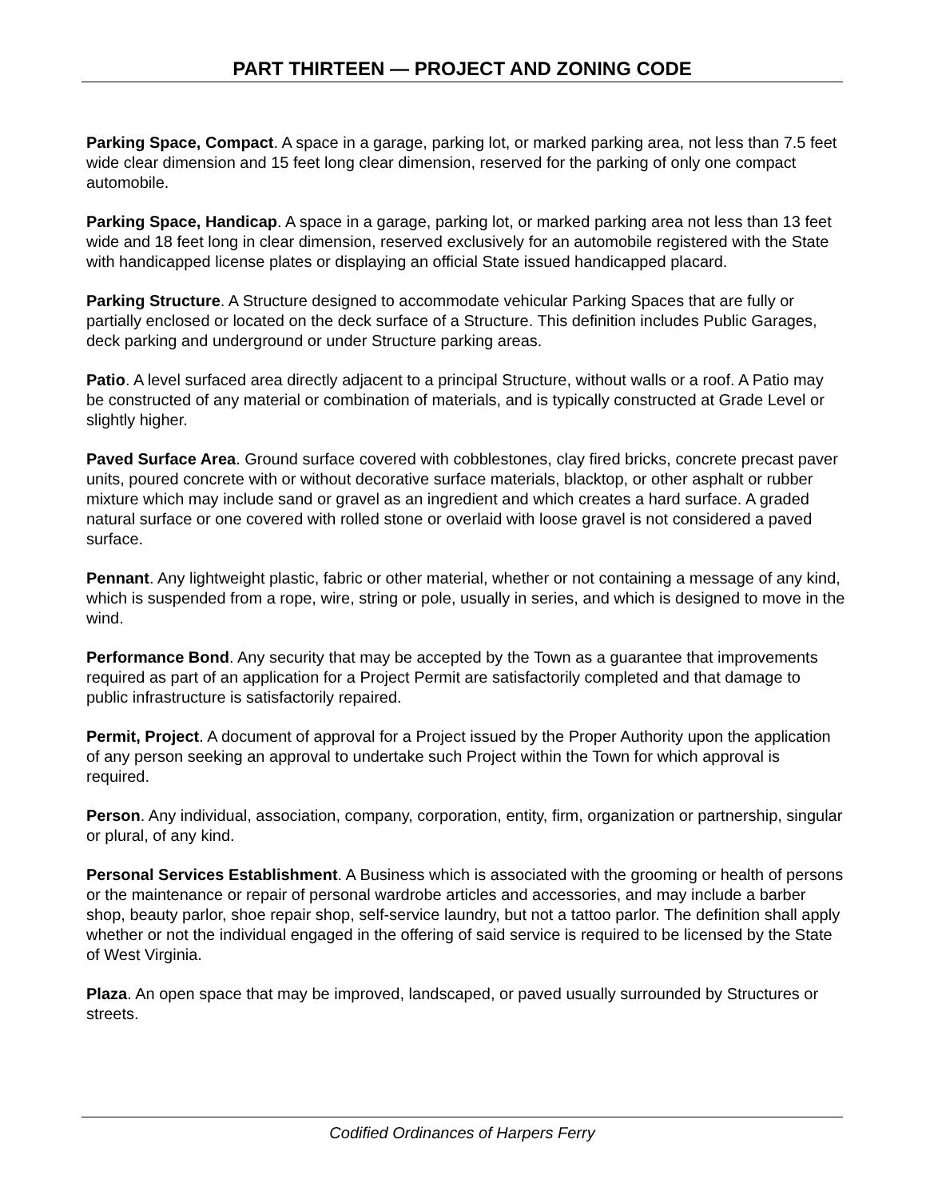PART THIRTEEN — PROJECT AND ZONING CODE
Parking Space, Compact. A space in a garage, parking lot, or marked parking area, not less than 7.5 feet wide clear dimension and 15 feet long clear dimension, reserved for the parking of only one compact automobile.
Parking Space, Handicap. A space in a garage, parking lot, or marked parking area not less than 13 feet wide and 18 feet long in clear dimension, reserved exclusively for an automobile registered with the State with handicapped license plates or displaying an official State issued handicapped placard.
Parking Structure. A Structure designed to accommodate vehicular Parking Spaces that are fully or partially enclosed or located on the deck surface of a Structure. This definition includes Public Garages, deck parking and underground or under Structure parking areas.
Patio. A level surfaced area directly adjacent to a principal Structure, without walls or a roof. A Patio may be constructed of any material or combination of materials, and is typically constructed at Grade Level or slightly higher.
Paved Surface Area. Ground surface covered with cobblestones, clay fired bricks, concrete precast paver units, poured concrete with or without decorative surface materials, blacktop, or other asphalt or rubber mixture which may include sand or gravel as an ingredient and which creates a hard surface. A graded natural surface or one covered with rolled stone or overlaid with loose gravel is not considered a paved surface.
Pennant. Any lightweight plastic, fabric or other material, whether or not containing a message of any kind, which is suspended from a rope, wire, string or pole, usually in series, and which is designed to move in the wind.
Performance Bond. Any security that may be accepted by the Town as a guarantee that improvements required as part of an application for a Project Permit are satisfactorily completed and that damage to public infrastructure is satisfactorily repaired.
Permit, Project. A document of approval for a Project issued by the Proper Authority upon the application of any person seeking an approval to undertake such Project within the Town for which approval is required.
Person. Any individual, association, company, corporation, entity, firm, organization or partnership, singular or plural, of any kind.
Personal Services Establishment. A Business which is associated with the grooming or health of persons or the maintenance or repair of personal wardrobe articles and accessories, and may include a barber shop, beauty parlor, shoe repair shop, self-service laundry, but not a tattoo parlor. The definition shall apply whether or not the individual engaged in the offering of said service is required to be licensed by the State of West Virginia.
Plaza. An open space that may be improved, landscaped, or paved usually surrounded by Structures or streets.
Codified Ordinances of Harpers Ferry